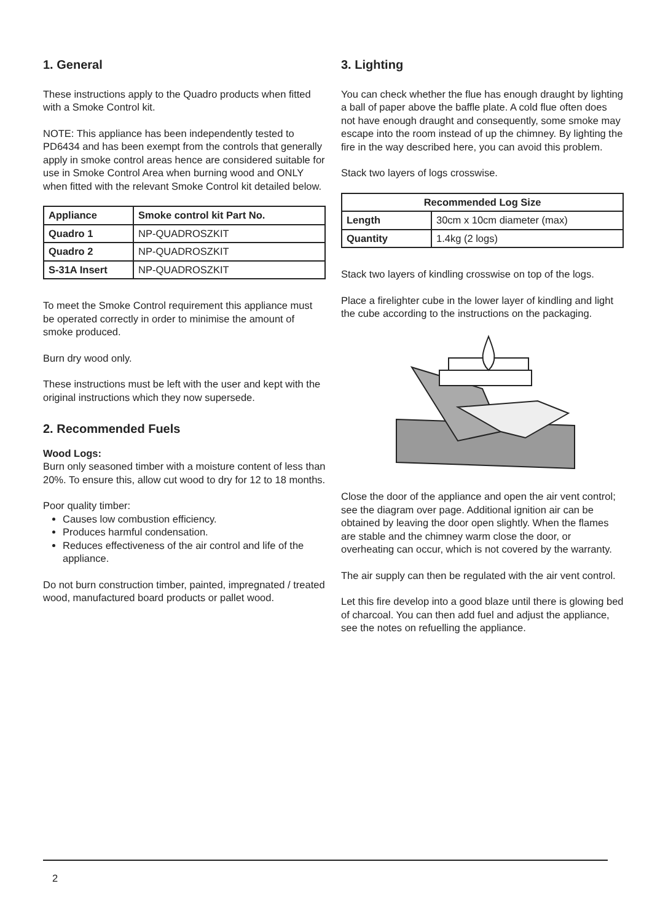1. General
These instructions apply to the Quadro products when fitted with a Smoke Control kit.
NOTE: This appliance has been independently tested to PD6434 and has been exempt from the controls that generally apply in smoke control areas hence are considered suitable for use in Smoke Control Area when burning wood and ONLY when fitted with the relevant Smoke Control kit detailed below.
| Appliance | Smoke control kit Part No. |
| --- | --- |
| Quadro 1 | NP-QUADROSZKIT |
| Quadro 2 | NP-QUADROSZKIT |
| S-31A Insert | NP-QUADROSZKIT |
To meet the Smoke Control requirement this appliance must be operated correctly in order to minimise the amount of smoke produced.
Burn dry wood only.
These instructions must be left with the user and kept with the original instructions which they now supersede.
2. Recommended Fuels
Wood Logs:
Burn only seasoned timber with a moisture content of less than 20%. To ensure this, allow cut wood to dry for 12 to 18 months.
Poor quality timber:
Causes low combustion efficiency.
Produces harmful condensation.
Reduces effectiveness of the air control and life of the appliance.
Do not burn construction timber, painted, impregnated / treated wood, manufactured board products or pallet wood.
3. Lighting
You can check whether the flue has enough draught by lighting a ball of paper above the baffle plate. A cold flue often does not have enough draught and consequently, some smoke may escape into the room instead of up the chimney. By lighting the fire in the way described here, you can avoid this problem.
Stack two layers of logs crosswise.
| Recommended Log Size | |
| --- | --- |
| Length | 30cm x 10cm diameter (max) |
| Quantity | 1.4kg (2 logs) |
Stack two layers of kindling crosswise on top of the logs.
Place a firelighter cube in the lower layer of kindling and light the cube according to the instructions on the packaging.
Close the door of the appliance and open the air vent control; see the diagram over page. Additional ignition air can be obtained by leaving the door open slightly. When the flames are stable and the chimney warm close the door, or overheating can occur, which is not covered by the warranty.
The air supply can then be regulated with the air vent control.
Let this fire develop into a good blaze until there is glowing bed of charcoal. You can then add fuel and adjust the appliance, see the notes on refuelling the appliance.
2